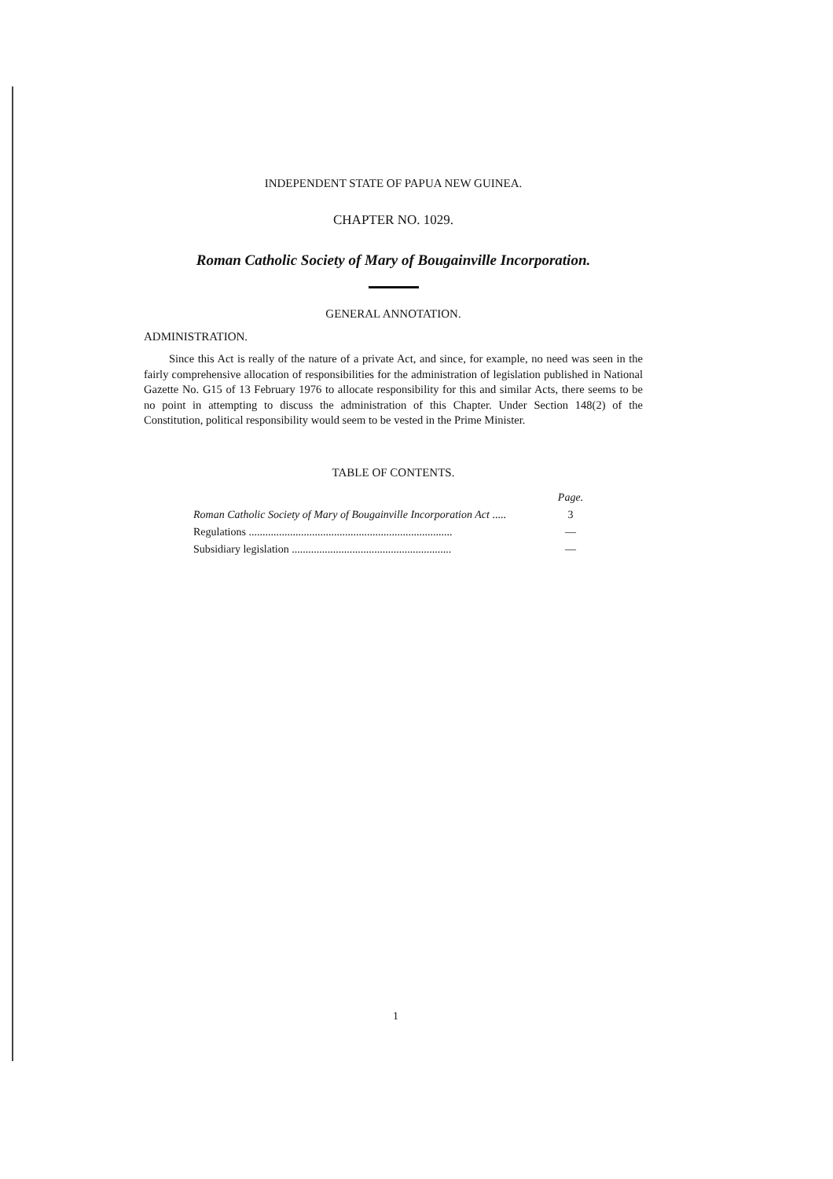INDEPENDENT STATE OF PAPUA NEW GUINEA.
CHAPTER NO. 1029.
Roman Catholic Society of Mary of Bougainville Incorporation.
GENERAL ANNOTATION.
ADMINISTRATION.
Since this Act is really of the nature of a private Act, and since, for example, no need was seen in the fairly comprehensive allocation of responsibilities for the administration of legislation published in National Gazette No. G15 of 13 February 1976 to allocate responsibility for this and similar Acts, there seems to be no point in attempting to discuss the administration of this Chapter. Under Section 148(2) of the Constitution, political responsibility would seem to be vested in the Prime Minister.
TABLE OF CONTENTS.
| | Page. |
| --- | --- |
| Roman Catholic Society of Mary of Bougainville Incorporation Act ..... | 3 |
| Regulations .......................................................................... | — |
| Subsidiary legislation .......................................................... | — |
1